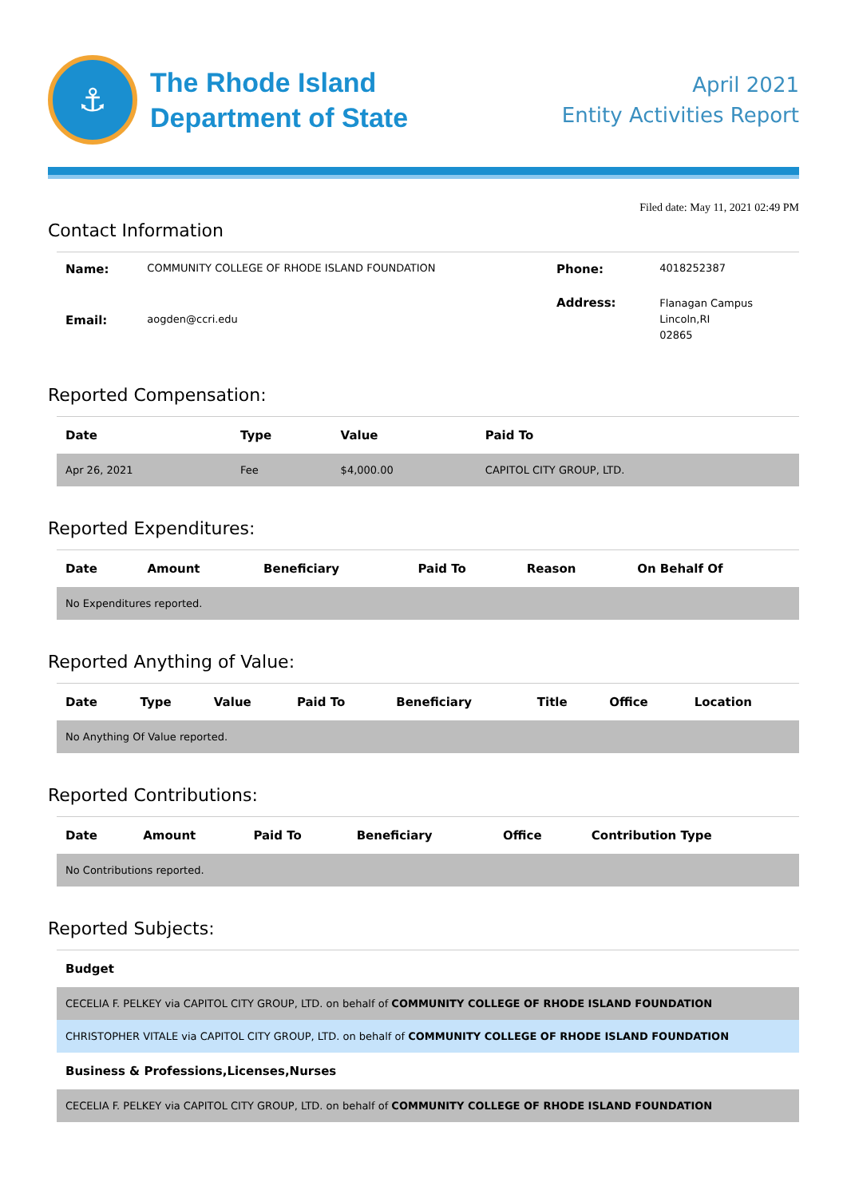⚓
The Rhode Island
Department of State
April 2021
Entity Activities Report
Filed date: May 11, 2021 02:49 PM
Contact Information
| Name: | COMMUNITY COLLEGE OF RHODE ISLAND FOUNDATION | Phone: | 4018252387 |
| Email: | aogden@ccri.edu | Address: | Flanagan Campus Lincoln,RI 02865 |
Reported Compensation:
| Date | Type | Value | Paid To |
| --- | --- | --- | --- |
| Apr 26, 2021 | Fee | $4,000.00 | CAPITOL CITY GROUP, LTD. |
Reported Expenditures:
| Date | Amount | Beneficiary | Paid To | Reason | On Behalf Of |
| --- | --- | --- | --- | --- | --- |
| No Expenditures reported. | | | | | |
Reported Anything of Value:
| Date | Type | Value | Paid To | Beneficiary | Title | Office | Location |
| --- | --- | --- | --- | --- | --- | --- | --- |
| No Anything Of Value reported. | | | | | | | |
Reported Contributions:
| Date | Amount | Paid To | Beneficiary | Office | Contribution Type |
| --- | --- | --- | --- | --- | --- |
| No Contributions reported. | | | | | |
Reported Subjects:
| Budget |
| --- |
| CECELIA F. PELKEY via CAPITOL CITY GROUP, LTD. on behalf of COMMUNITY COLLEGE OF RHODE ISLAND FOUNDATION |
| CHRISTOPHER VITALE via CAPITOL CITY GROUP, LTD. on behalf of COMMUNITY COLLEGE OF RHODE ISLAND FOUNDATION |
| Business & Professions,Licenses,Nurses |
| CECELIA F. PELKEY via CAPITOL CITY GROUP, LTD. on behalf of COMMUNITY COLLEGE OF RHODE ISLAND FOUNDATION |